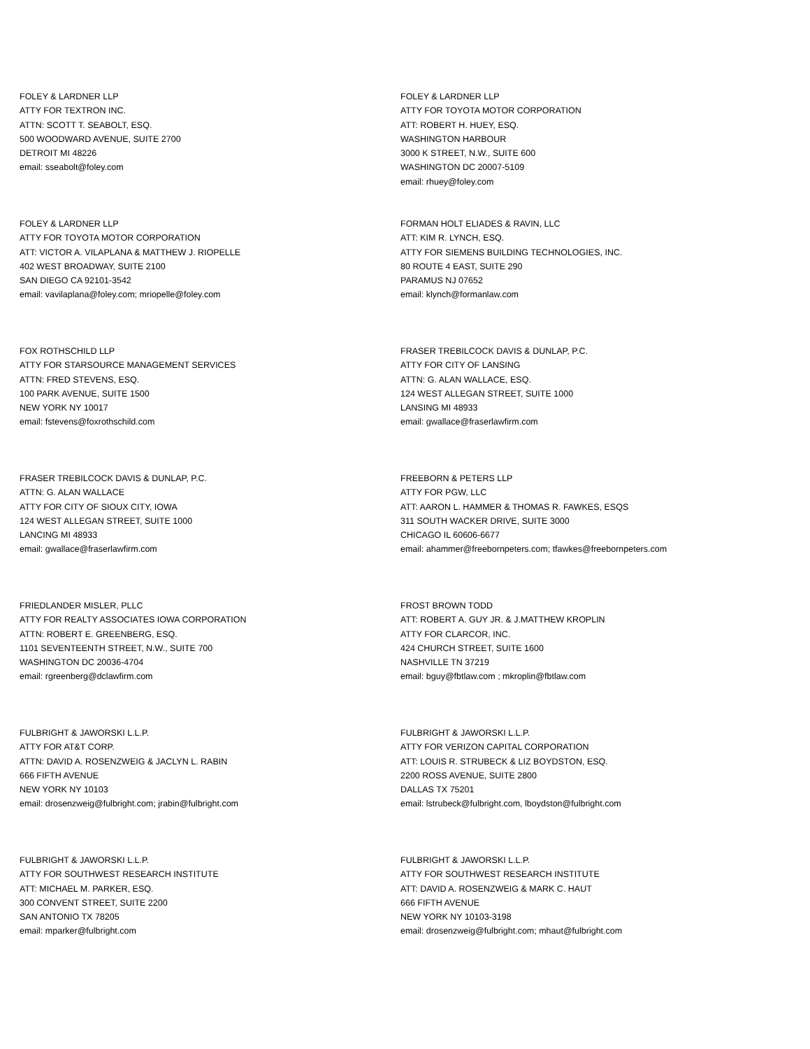FOLEY & LARDNER LLP
ATTY FOR TEXTRON INC.
ATTN: SCOTT T. SEABOLT, ESQ.
500 WOODWARD AVENUE, SUITE 2700
DETROIT MI 48226
email: sseabolt@foley.com
FOLEY & LARDNER LLP
ATTY FOR TOYOTA MOTOR CORPORATION
ATT: ROBERT H. HUEY, ESQ.
WASHINGTON HARBOUR
3000 K STREET, N.W., SUITE 600
WASHINGTON DC 20007-5109
email: rhuey@foley.com
FOLEY & LARDNER LLP
ATTY FOR TOYOTA MOTOR CORPORATION
ATT: VICTOR A. VILAPLANA & MATTHEW J. RIOPELLE
402 WEST BROADWAY, SUITE 2100
SAN DIEGO CA 92101-3542
email: vavilaplana@foley.com; mriopelle@foley.com
FORMAN HOLT ELIADES & RAVIN, LLC
ATT: KIM R. LYNCH, ESQ.
ATTY FOR SIEMENS BUILDING TECHNOLOGIES, INC.
80 ROUTE 4 EAST, SUITE 290
PARAMUS NJ 07652
email: klynch@formanlaw.com
FOX ROTHSCHILD LLP
ATTY FOR STARSOURCE MANAGEMENT SERVICES
ATTN: FRED STEVENS, ESQ.
100 PARK AVENUE, SUITE 1500
NEW YORK NY 10017
email: fstevens@foxrothschild.com
FRASER TREBILCOCK DAVIS & DUNLAP, P.C.
ATTY FOR CITY OF LANSING
ATTN: G. ALAN WALLACE, ESQ.
124 WEST ALLEGAN STREET, SUITE 1000
LANSING MI 48933
email: gwallace@fraserlawfirm.com
FRASER TREBILCOCK DAVIS & DUNLAP, P.C.
ATTN: G. ALAN WALLACE
ATTY FOR CITY OF SIOUX CITY, IOWA
124 WEST ALLEGAN STREET, SUITE 1000
LANCING MI 48933
email: gwallace@fraserlawfirm.com
FREEBORN & PETERS LLP
ATTY FOR PGW, LLC
ATT: AARON L. HAMMER & THOMAS R. FAWKES, ESQS
311 SOUTH WACKER DRIVE, SUITE 3000
CHICAGO IL 60606-6677
email: ahammer@freebornpeters.com; tfawkes@freebornpeters.com
FRIEDLANDER MISLER, PLLC
ATTY FOR REALTY ASSOCIATES IOWA CORPORATION
ATTN: ROBERT E. GREENBERG, ESQ.
1101 SEVENTEENTH STREET, N.W., SUITE 700
WASHINGTON DC 20036-4704
email: rgreenberg@dclawfirm.com
FROST BROWN TODD
ATT: ROBERT A. GUY JR. & J.MATTHEW KROPLIN
ATTY FOR CLARCOR, INC.
424 CHURCH STREET, SUITE 1600
NASHVILLE TN 37219
email: bguy@fbtlaw.com ; mkroplin@fbtlaw.com
FULBRIGHT & JAWORSKI L.L.P.
ATTY FOR AT&T CORP.
ATTN: DAVID A. ROSENZWEIG & JACLYN L. RABIN
666 FIFTH AVENUE
NEW YORK NY 10103
email: drosenzweig@fulbright.com; jrabin@fulbright.com
FULBRIGHT & JAWORSKI L.L.P.
ATTY FOR VERIZON CAPITAL CORPORATION
ATT: LOUIS R. STRUBECK & LIZ BOYDSTON, ESQ.
2200 ROSS AVENUE, SUITE 2800
DALLAS TX 75201
email: lstrubeck@fulbright.com, lboydston@fulbright.com
FULBRIGHT & JAWORSKI L.L.P.
ATTY FOR SOUTHWEST RESEARCH INSTITUTE
ATT: MICHAEL M. PARKER, ESQ.
300 CONVENT STREET, SUITE 2200
SAN ANTONIO TX 78205
email: mparker@fulbright.com
FULBRIGHT & JAWORSKI L.L.P.
ATTY FOR SOUTHWEST RESEARCH INSTITUTE
ATT: DAVID A. ROSENZWEIG & MARK C. HAUT
666 FIFTH AVENUE
NEW YORK NY 10103-3198
email: drosenzweig@fulbright.com; mhaut@fulbright.com